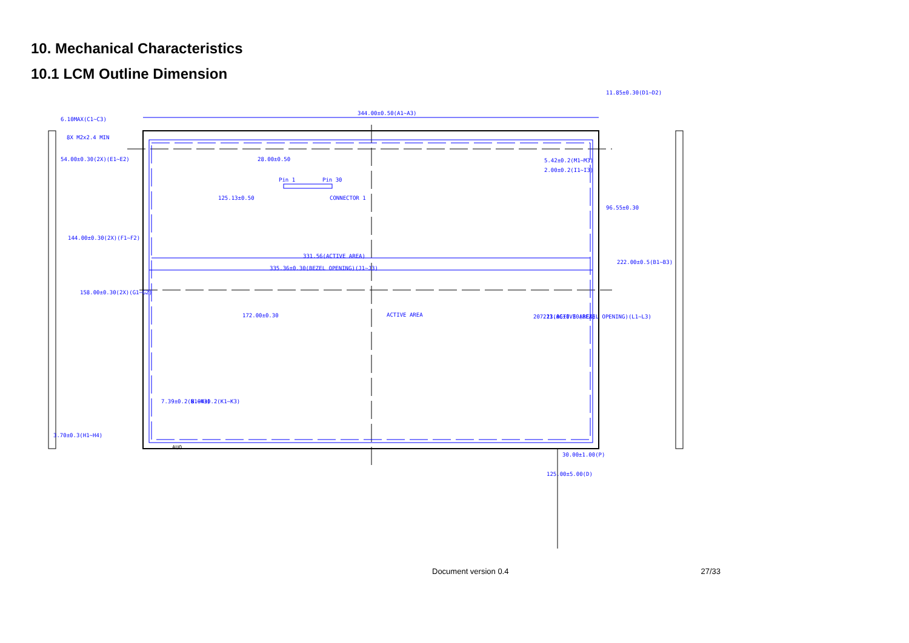10. Mechanical Characteristics
10.1 LCM Outline Dimension
344.00±0.50(A1~A3)
6.10MAX(C1~C3)
8X M2x2.4 MIN
Pin 1
Pin 30
125.13±0.50
CONNECTOR 1
331.56(ACTIVE AREA)
335.36±0.30(BEZEL OPENING)(J1~J3)
172.00±0.30
ACTIVE AREA
5.42±0.2(M1~M3)
2.00±0.2(I1~I3)
30.00±1.00(P)
3.70±0.3(H1~H4)
96.55±0.30
222.00±0.5(B1~B3)
11.85±0.30(D1~D2)
207.23(ACTIVE AREA)
211.06±0.30(BEZEL OPENING)(L1~L3)
7.39±0.2(N1~N3)
8.04±0.2(K1~K3)
28.00±0.50
54.00±0.30(2X)(E1~E2)
144.00±0.30(2X)(F1~F2)
158.00±0.30(2X)(G1~G2)
125.00±5.00(D)
AUO
Document version 0.4 27/33